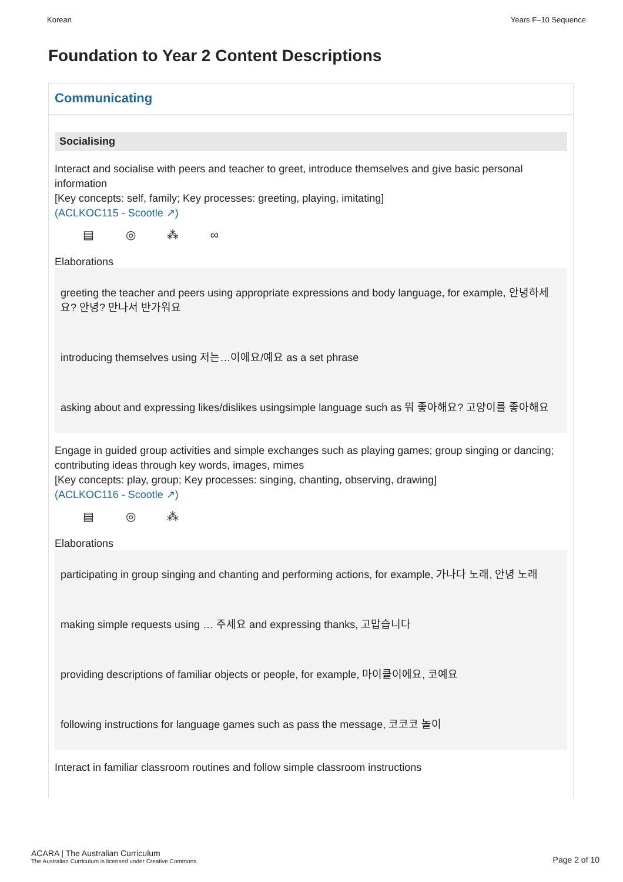Korean Years F–10 Sequence
Foundation to Year 2 Content Descriptions
Communicating
Socialising
Interact and socialise with peers and teacher to greet, introduce themselves and give basic personal information
[Key concepts: self, family; Key processes: greeting, playing, imitating]
(ACLKOC115 - Scootle ↗)
▤ ◎ ⁂ ∞
Elaborations
greeting the teacher and peers using appropriate expressions and body language, for example, 안녕하세요? 안녕? 만나서 반가워요
introducing themselves using 저는…이에요/예요 as a set phrase
asking about and expressing likes/dislikes usingsimple language such as 뭐 좋아해요? 고양이를 좋아해요
Engage in guided group activities and simple exchanges such as playing games; group singing or dancing; contributing ideas through key words, images, mimes
[Key concepts: play, group; Key processes: singing, chanting, observing, drawing]
(ACLKOC116 - Scootle ↗)
▤ ◎ ⁂
Elaborations
participating in group singing and chanting and performing actions, for example, 가나다 노래, 안녕 노래
making simple requests using … 주세요 and expressing thanks, 고맙습니다
providing descriptions of familiar objects or people, for example, 마이클이에요, 코예요
following instructions for language games such as pass the message, 코코코 놀이
Interact in familiar classroom routines and follow simple classroom instructions
ACARA | The Australian Curriculum
The Australian Curriculum is licensed under Creative Commons.
Page 2 of 10